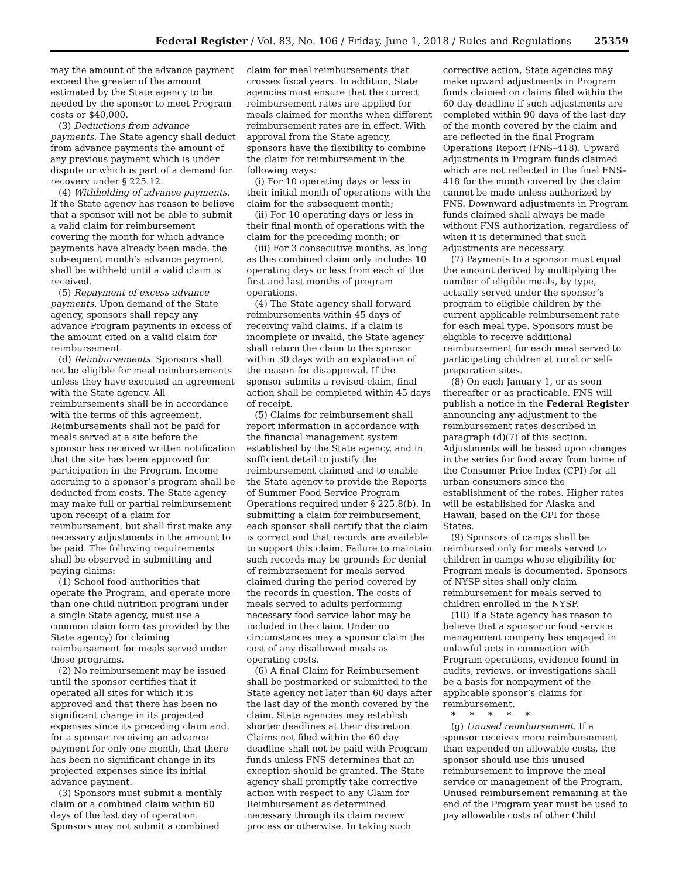Federal Register / Vol. 83, No. 106 / Friday, June 1, 2018 / Rules and Regulations 25359
may the amount of the advance payment exceed the greater of the amount estimated by the State agency to be needed by the sponsor to meet Program costs or $40,000.
(3) Deductions from advance payments. The State agency shall deduct from advance payments the amount of any previous payment which is under dispute or which is part of a demand for recovery under § 225.12.
(4) Withholding of advance payments. If the State agency has reason to believe that a sponsor will not be able to submit a valid claim for reimbursement covering the month for which advance payments have already been made, the subsequent month’s advance payment shall be withheld until a valid claim is received.
(5) Repayment of excess advance payments. Upon demand of the State agency, sponsors shall repay any advance Program payments in excess of the amount cited on a valid claim for reimbursement.
(d) Reimbursements. Sponsors shall not be eligible for meal reimbursements unless they have executed an agreement with the State agency. All reimbursements shall be in accordance with the terms of this agreement. Reimbursements shall not be paid for meals served at a site before the sponsor has received written notification that the site has been approved for participation in the Program. Income accruing to a sponsor’s program shall be deducted from costs. The State agency may make full or partial reimbursement upon receipt of a claim for reimbursement, but shall first make any necessary adjustments in the amount to be paid. The following requirements shall be observed in submitting and paying claims:
(1) School food authorities that operate the Program, and operate more than one child nutrition program under a single State agency, must use a common claim form (as provided by the State agency) for claiming reimbursement for meals served under those programs.
(2) No reimbursement may be issued until the sponsor certifies that it operated all sites for which it is approved and that there has been no significant change in its projected expenses since its preceding claim and, for a sponsor receiving an advance payment for only one month, that there has been no significant change in its projected expenses since its initial advance payment.
(3) Sponsors must submit a monthly claim or a combined claim within 60 days of the last day of operation. Sponsors may not submit a combined
claim for meal reimbursements that crosses fiscal years. In addition, State agencies must ensure that the correct reimbursement rates are applied for meals claimed for months when different reimbursement rates are in effect. With approval from the State agency, sponsors have the flexibility to combine the claim for reimbursement in the following ways:
(i) For 10 operating days or less in their initial month of operations with the claim for the subsequent month;
(ii) For 10 operating days or less in their final month of operations with the claim for the preceding month; or
(iii) For 3 consecutive months, as long as this combined claim only includes 10 operating days or less from each of the first and last months of program operations.
(4) The State agency shall forward reimbursements within 45 days of receiving valid claims. If a claim is incomplete or invalid, the State agency shall return the claim to the sponsor within 30 days with an explanation of the reason for disapproval. If the sponsor submits a revised claim, final action shall be completed within 45 days of receipt.
(5) Claims for reimbursement shall report information in accordance with the financial management system established by the State agency, and in sufficient detail to justify the reimbursement claimed and to enable the State agency to provide the Reports of Summer Food Service Program Operations required under § 225.8(b). In submitting a claim for reimbursement, each sponsor shall certify that the claim is correct and that records are available to support this claim. Failure to maintain such records may be grounds for denial of reimbursement for meals served claimed during the period covered by the records in question. The costs of meals served to adults performing necessary food service labor may be included in the claim. Under no circumstances may a sponsor claim the cost of any disallowed meals as operating costs.
(6) A final Claim for Reimbursement shall be postmarked or submitted to the State agency not later than 60 days after the last day of the month covered by the claim. State agencies may establish shorter deadlines at their discretion. Claims not filed within the 60 day deadline shall not be paid with Program funds unless FNS determines that an exception should be granted. The State agency shall promptly take corrective action with respect to any Claim for Reimbursement as determined necessary through its claim review process or otherwise. In taking such
corrective action, State agencies may make upward adjustments in Program funds claimed on claims filed within the 60 day deadline if such adjustments are completed within 90 days of the last day of the month covered by the claim and are reflected in the final Program Operations Report (FNS–418). Upward adjustments in Program funds claimed which are not reflected in the final FNS–418 for the month covered by the claim cannot be made unless authorized by FNS. Downward adjustments in Program funds claimed shall always be made without FNS authorization, regardless of when it is determined that such adjustments are necessary.
(7) Payments to a sponsor must equal the amount derived by multiplying the number of eligible meals, by type, actually served under the sponsor’s program to eligible children by the current applicable reimbursement rate for each meal type. Sponsors must be eligible to receive additional reimbursement for each meal served to participating children at rural or self-preparation sites.
(8) On each January 1, or as soon thereafter or as practicable, FNS will publish a notice in the Federal Register announcing any adjustment to the reimbursement rates described in paragraph (d)(7) of this section. Adjustments will be based upon changes in the series for food away from home of the Consumer Price Index (CPI) for all urban consumers since the establishment of the rates. Higher rates will be established for Alaska and Hawaii, based on the CPI for those States.
(9) Sponsors of camps shall be reimbursed only for meals served to children in camps whose eligibility for Program meals is documented. Sponsors of NYSP sites shall only claim reimbursement for meals served to children enrolled in the NYSP.
(10) If a State agency has reason to believe that a sponsor or food service management company has engaged in unlawful acts in connection with Program operations, evidence found in audits, reviews, or investigations shall be a basis for nonpayment of the applicable sponsor’s claims for reimbursement.
* * * * *
(g) Unused reimbursement. If a sponsor receives more reimbursement than expended on allowable costs, the sponsor should use this unused reimbursement to improve the meal service or management of the Program. Unused reimbursement remaining at the end of the Program year must be used to pay allowable costs of other Child